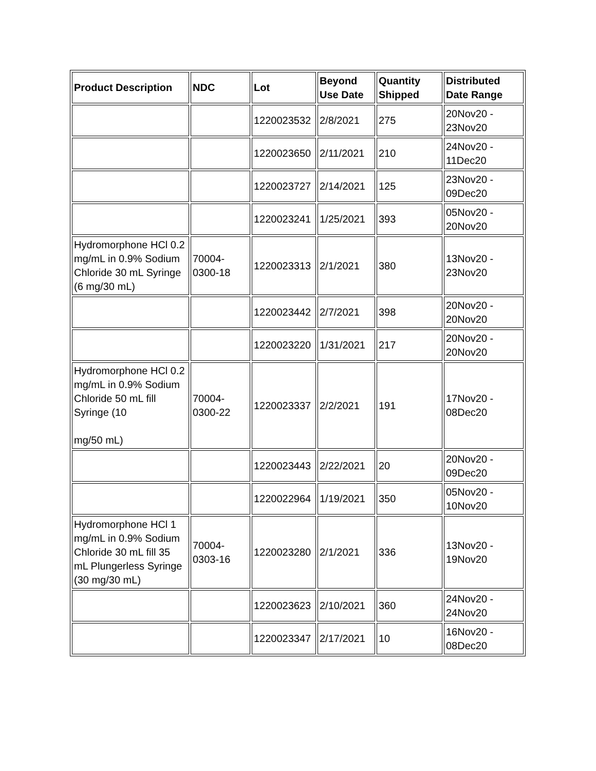| Product Description | NDC | Lot | Beyond Use Date | Quantity Shipped | Distributed Date Range |
| --- | --- | --- | --- | --- | --- |
| | | 1220023532 | 2/8/2021 | 275 | 20Nov20 - 23Nov20 |
| | | 1220023650 | 2/11/2021 | 210 | 24Nov20 - 11Dec20 |
| | | 1220023727 | 2/14/2021 | 125 | 23Nov20 - 09Dec20 |
| | | 1220023241 | 1/25/2021 | 393 | 05Nov20 - 20Nov20 |
| Hydromorphone HCl 0.2 mg/mL in 0.9% Sodium Chloride 30 mL Syringe (6 mg/30 mL) | 70004-0300-18 | 1220023313 | 2/1/2021 | 380 | 13Nov20 - 23Nov20 |
| | | 1220023442 | 2/7/2021 | 398 | 20Nov20 - 20Nov20 |
| | | 1220023220 | 1/31/2021 | 217 | 20Nov20 - 20Nov20 |
| Hydromorphone HCl 0.2 mg/mL in 0.9% Sodium Chloride 50 mL fill Syringe (10 mg/50 mL) | 70004-0300-22 | 1220023337 | 2/2/2021 | 191 | 17Nov20 - 08Dec20 |
| | | 1220023443 | 2/22/2021 | 20 | 20Nov20 - 09Dec20 |
| | | 1220022964 | 1/19/2021 | 350 | 05Nov20 - 10Nov20 |
| Hydromorphone HCl 1 mg/mL in 0.9% Sodium Chloride 30 mL fill 35 mL Plungerless Syringe (30 mg/30 mL) | 70004-0303-16 | 1220023280 | 2/1/2021 | 336 | 13Nov20 - 19Nov20 |
| | | 1220023623 | 2/10/2021 | 360 | 24Nov20 - 24Nov20 |
| | | 1220023347 | 2/17/2021 | 10 | 16Nov20 - 08Dec20 |